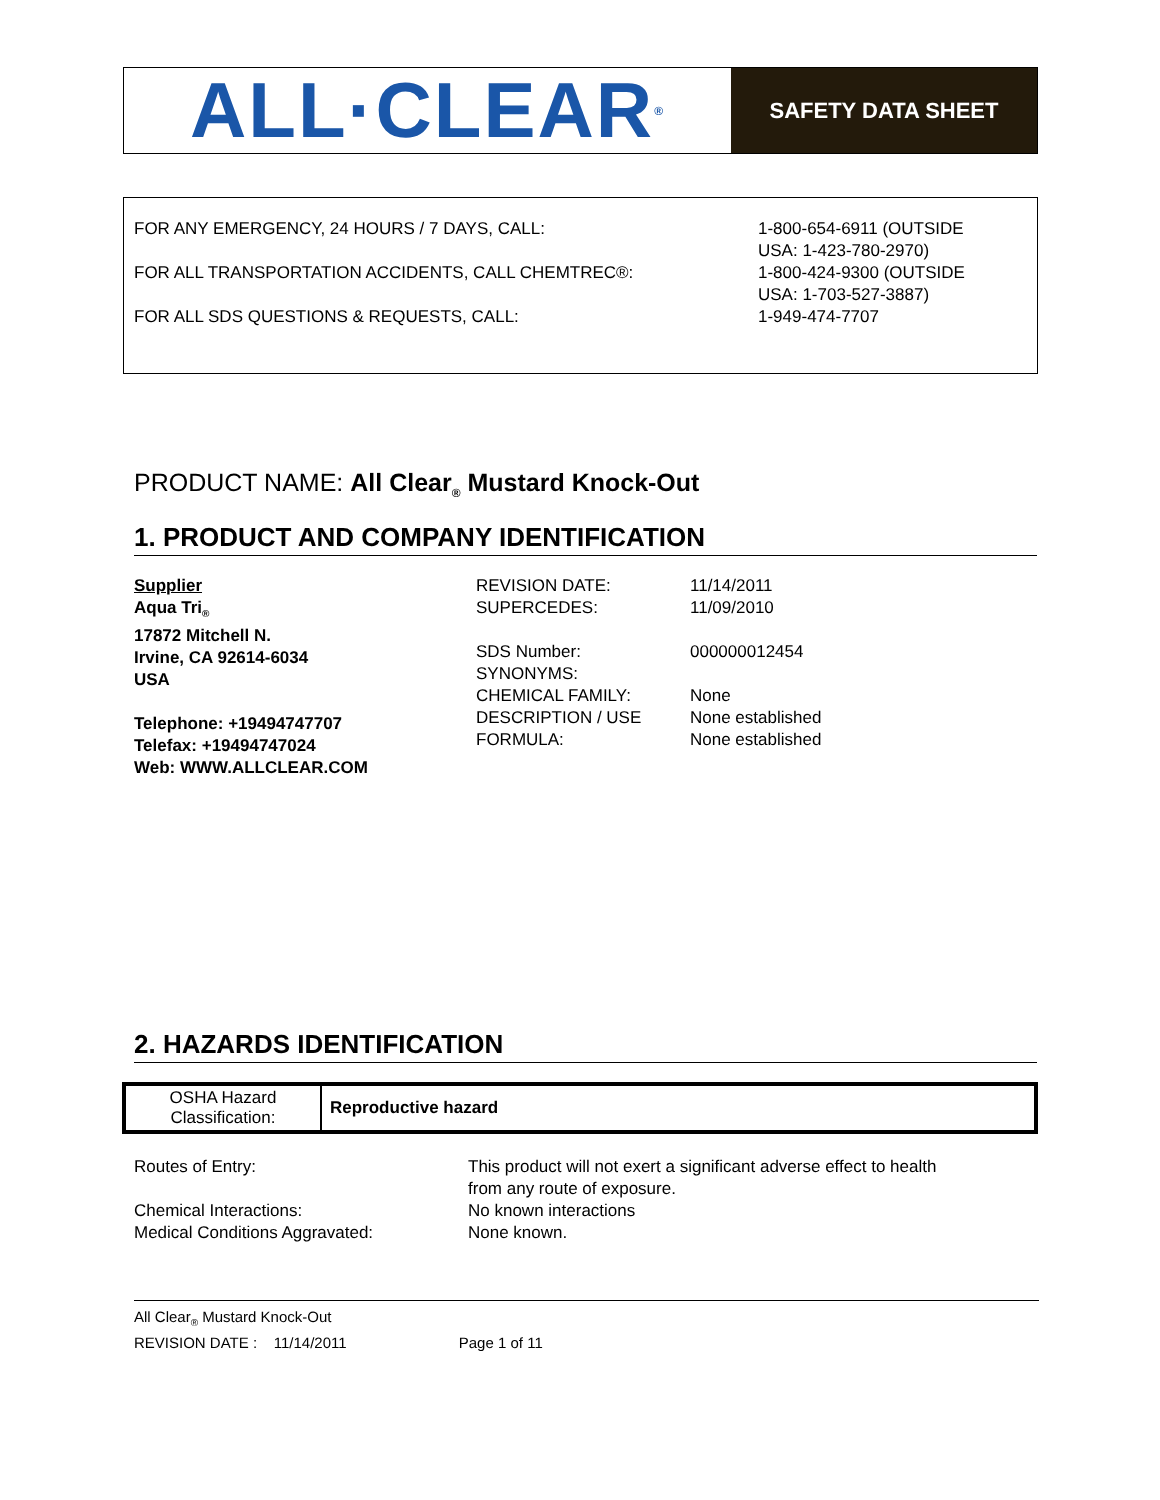ALL·CLEAR<sup>®</sup>
SAFETY DATA SHEET
| FOR ANY EMERGENCY, 24 HOURS / 7 DAYS, CALL: | 1-800-654-6911 (OUTSIDE USA: 1-423-780-2970) |
| FOR ALL TRANSPORTATION ACCIDENTS, CALL CHEMTREC®: | 1-800-424-9300 (OUTSIDE USA: 1-703-527-3887) |
| FOR ALL SDS QUESTIONS & REQUESTS, CALL: | 1-949-474-7707 |
PRODUCT NAME: All Clear<sub>®</sub> Mustard Knock-Out
1. PRODUCT AND COMPANY IDENTIFICATION
Supplier
Aqua Tri<sub>®</sub>
17872 Mitchell N.
Irvine, CA 92614-6034
USA
Telephone: +19494747707
Telefax: +19494747024
Web: WWW.ALLCLEAR.COM
REVISION DATE:
SUPERCEDES:
SDS Number:
SYNONYMS:
CHEMICAL FAMILY:
DESCRIPTION / USE
FORMULA:
11/14/2011
11/09/2010
000000012454
None
None established
None established
2. HAZARDS IDENTIFICATION
| OSHA Hazard Classification: | Reproductive hazard |
| Routes of Entry: | This product will not exert a significant adverse effect to health from any route of exposure. |
| Chemical Interactions: | No known interactions |
| Medical Conditions Aggravated: | None known. |
All Clear<sub>®</sub> Mustard Knock-Out
REVISION DATE : 11/14/2011 Page 1 of 11